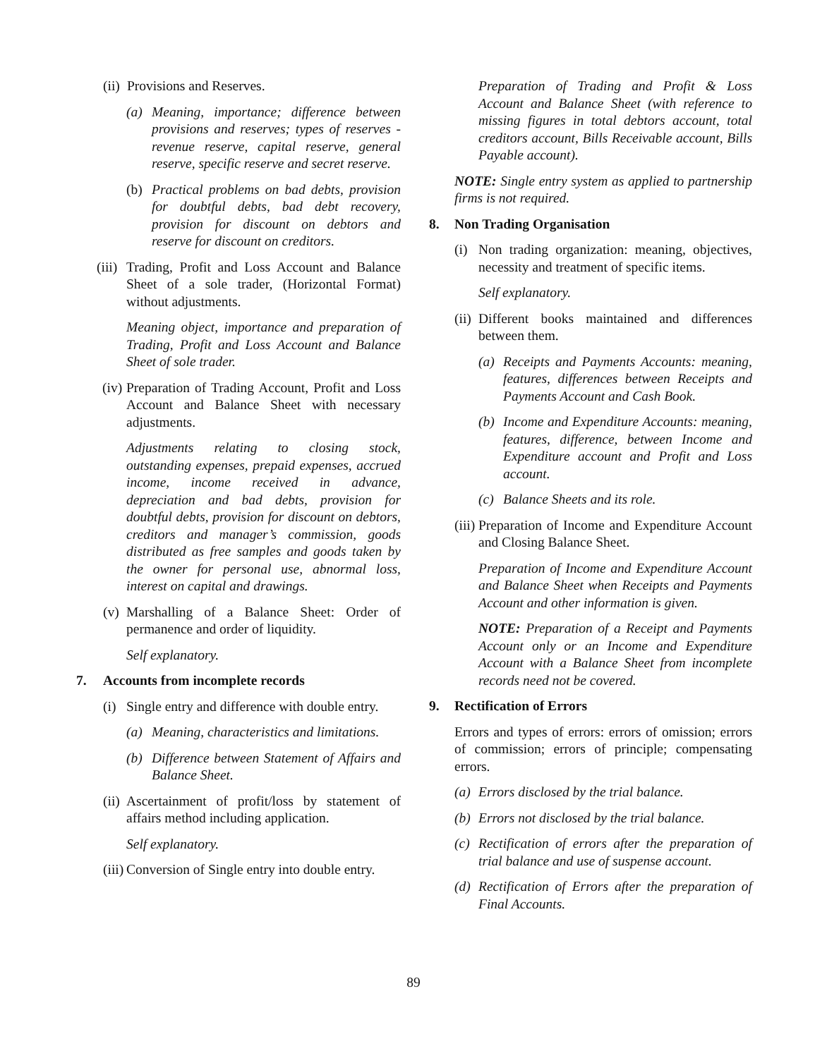(ii) Provisions and Reserves.
(a) Meaning, importance; difference between provisions and reserves; types of reserves - revenue reserve, capital reserve, general reserve, specific reserve and secret reserve.
(b) Practical problems on bad debts, provision for doubtful debts, bad debt recovery, provision for discount on debtors and reserve for discount on creditors.
(iii) Trading, Profit and Loss Account and Balance Sheet of a sole trader, (Horizontal Format) without adjustments.
Meaning object, importance and preparation of Trading, Profit and Loss Account and Balance Sheet of sole trader.
(iv) Preparation of Trading Account, Profit and Loss Account and Balance Sheet with necessary adjustments.
Adjustments relating to closing stock, outstanding expenses, prepaid expenses, accrued income, income received in advance, depreciation and bad debts, provision for doubtful debts, provision for discount on debtors, creditors and manager’s commission, goods distributed as free samples and goods taken by the owner for personal use, abnormal loss, interest on capital and drawings.
(v) Marshalling of a Balance Sheet: Order of permanence and order of liquidity.
Self explanatory.
7. Accounts from incomplete records
(i) Single entry and difference with double entry.
(a) Meaning, characteristics and limitations.
(b) Difference between Statement of Affairs and Balance Sheet.
(ii) Ascertainment of profit/loss by statement of affairs method including application.
Self explanatory.
(iii) Conversion of Single entry into double entry.
Preparation of Trading and Profit & Loss Account and Balance Sheet (with reference to missing figures in total debtors account, total creditors account, Bills Receivable account, Bills Payable account).
NOTE: Single entry system as applied to partnership firms is not required.
8. Non Trading Organisation
(i) Non trading organization: meaning, objectives, necessity and treatment of specific items.
Self explanatory.
(ii) Different books maintained and differences between them.
(a) Receipts and Payments Accounts: meaning, features, differences between Receipts and Payments Account and Cash Book.
(b) Income and Expenditure Accounts: meaning, features, difference, between Income and Expenditure account and Profit and Loss account.
(c) Balance Sheets and its role.
(iii) Preparation of Income and Expenditure Account and Closing Balance Sheet.
Preparation of Income and Expenditure Account and Balance Sheet when Receipts and Payments Account and other information is given.
NOTE: Preparation of a Receipt and Payments Account only or an Income and Expenditure Account with a Balance Sheet from incomplete records need not be covered.
9. Rectification of Errors
Errors and types of errors: errors of omission; errors of commission; errors of principle; compensating errors.
(a) Errors disclosed by the trial balance.
(b) Errors not disclosed by the trial balance.
(c) Rectification of errors after the preparation of trial balance and use of suspense account.
(d) Rectification of Errors after the preparation of Final Accounts.
89